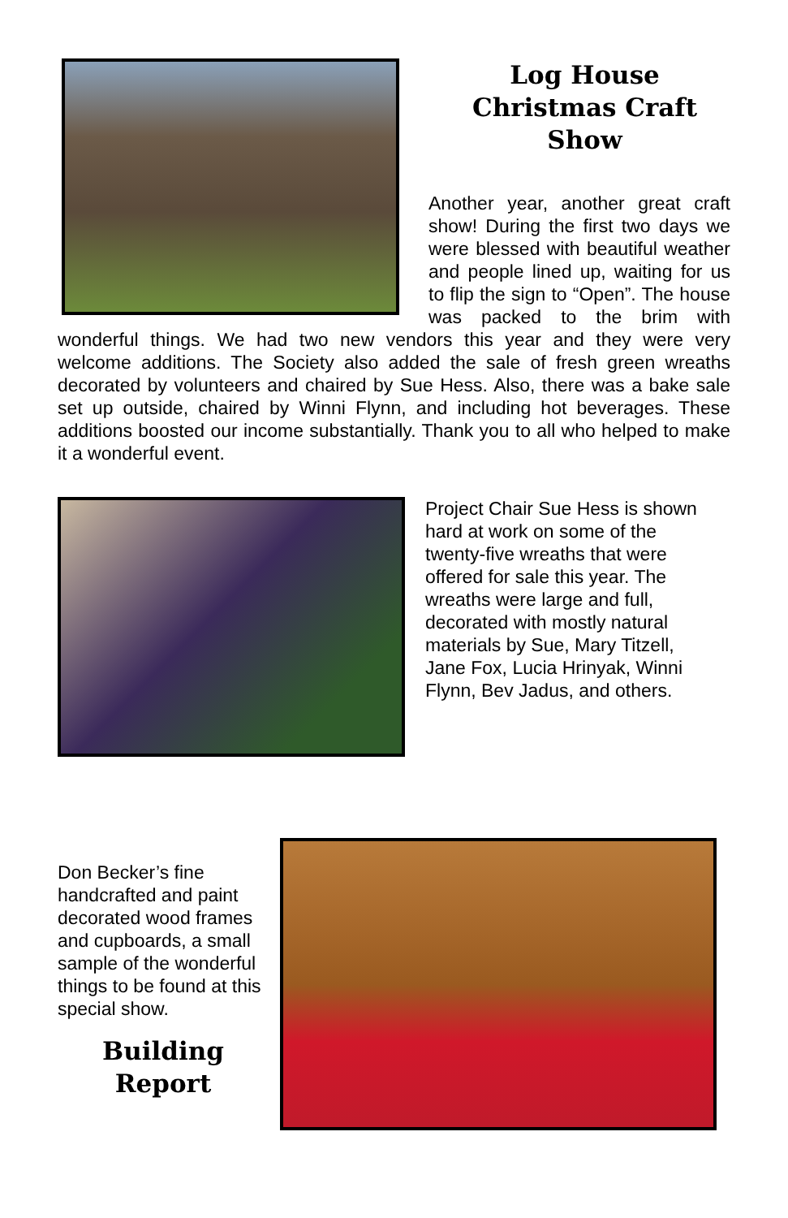Log House
Christmas Craft
Show
Another year, another great craft show! During the first two days we were blessed with beautiful weather and people lined up, waiting for us to flip the sign to “Open”. The house was packed to the brim with wonderful things. We had two new vendors this year and they were very welcome additions. The Society also added the sale of fresh green wreaths decorated by volunteers and chaired by Sue Hess. Also, there was a bake sale set up outside, chaired by Winni Flynn, and including hot beverages. These additions boosted our income substantially. Thank you to all who helped to make it a wonderful event.
Project Chair Sue Hess is shown hard at work on some of the twenty-five wreaths that were offered for sale this year. The wreaths were large and full, decorated with mostly natural materials by Sue, Mary Titzell, Jane Fox, Lucia Hrinyak, Winni Flynn, Bev Jadus, and others.
Don Becker’s fine handcrafted and paint decorated wood frames and cupboards, a small sample of the wonderful things to be found at this special show.
Building
Report